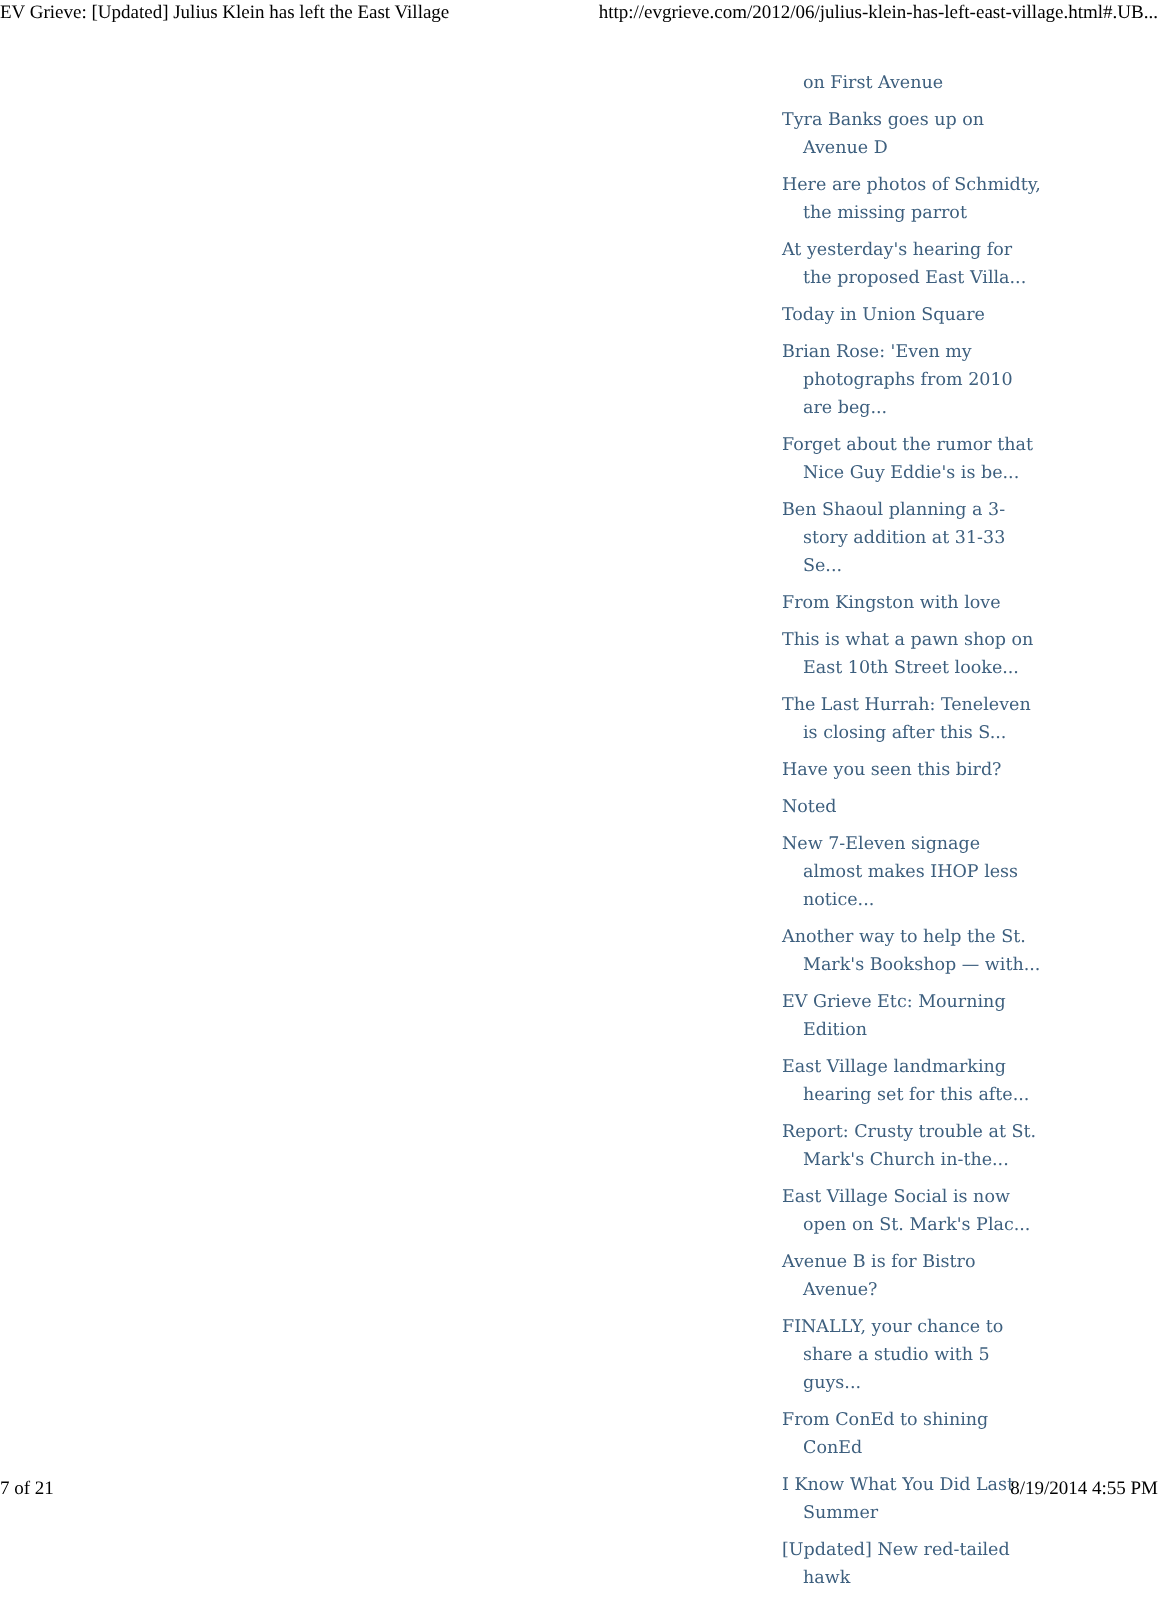EV Grieve: [Updated] Julius Klein has left the East Village http://evgrieve.com/2012/06/julius-klein-has-left-east-village.html#.UB...
on First Avenue
Tyra Banks goes up on Avenue D
Here are photos of Schmidty, the missing parrot
At yesterday's hearing for the proposed East Villa...
Today in Union Square
Brian Rose: 'Even my photographs from 2010 are beg...
Forget about the rumor that Nice Guy Eddie's is be...
Ben Shaoul planning a 3-story addition at 31-33 Se...
From Kingston with love
This is what a pawn shop on East 10th Street looke...
The Last Hurrah: Teneleven is closing after this S...
Have you seen this bird?
Noted
New 7-Eleven signage almost makes IHOP less notice...
Another way to help the St. Mark's Bookshop — with...
EV Grieve Etc: Mourning Edition
East Village landmarking hearing set for this afte...
Report: Crusty trouble at St. Mark's Church in-the...
East Village Social is now open on St. Mark's Plac...
Avenue B is for Bistro Avenue?
FINALLY, your chance to share a studio with 5 guys...
From ConEd to shining ConEd
I Know What You Did Last Summer
[Updated] New red-tailed hawk
7 of 21 8/19/2014 4:55 PM